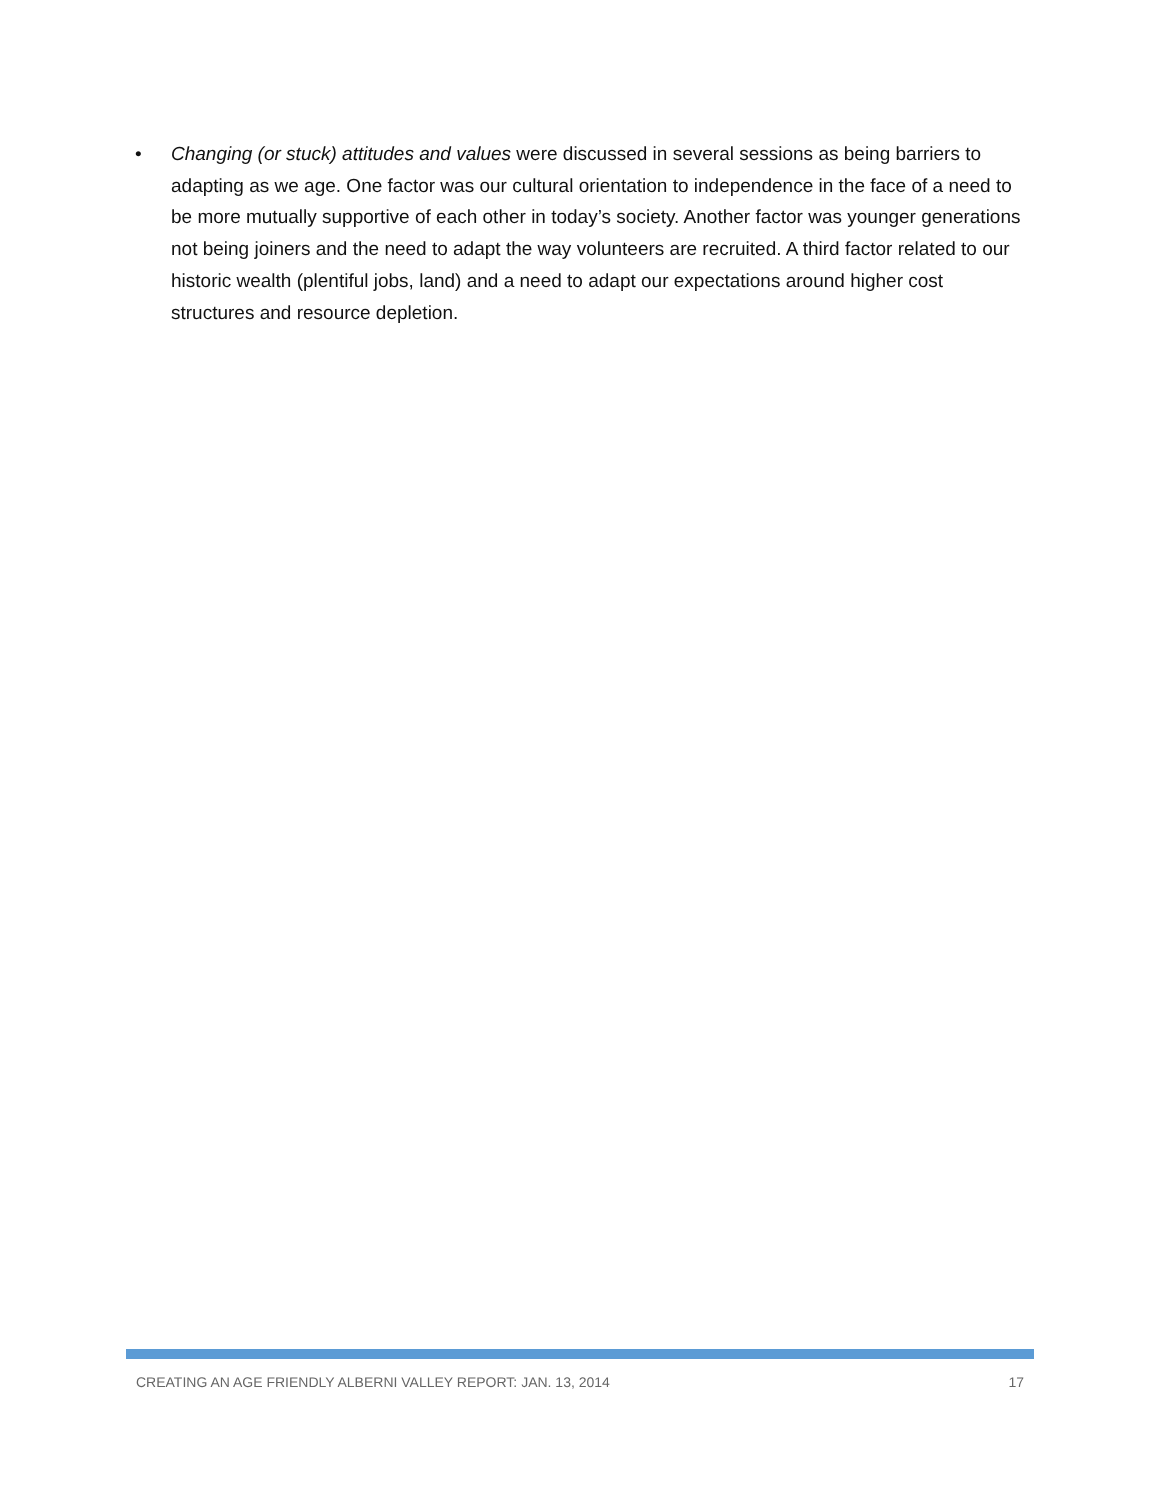• Changing (or stuck) attitudes and values were discussed in several sessions as being barriers to adapting as we age. One factor was our cultural orientation to independence in the face of a need to be more mutually supportive of each other in today’s society. Another factor was younger generations not being joiners and the need to adapt the way volunteers are recruited. A third factor related to our historic wealth (plentiful jobs, land) and a need to adapt our expectations around higher cost structures and resource depletion.
CREATING AN AGE FRIENDLY ALBERNI VALLEY REPORT: JAN. 13, 2014 17